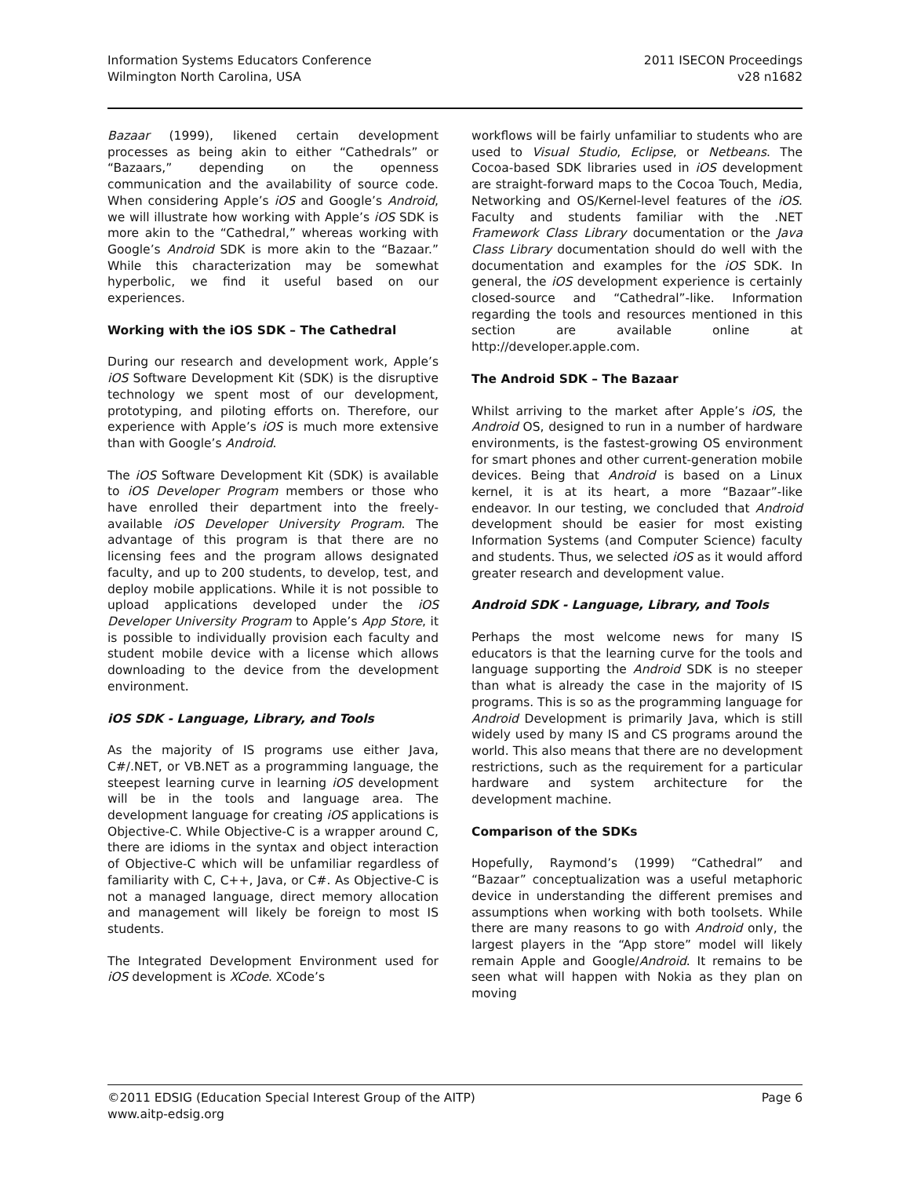Information Systems Educators Conference
Wilmington North Carolina, USA
2011 ISECON Proceedings
v28 n1682
Bazaar (1999), likened certain development processes as being akin to either “Cathedrals” or “Bazaars,” depending on the openness communication and the availability of source code. When considering Apple’s iOS and Google’s Android, we will illustrate how working with Apple’s iOS SDK is more akin to the “Cathedral,” whereas working with Google’s Android SDK is more akin to the “Bazaar.” While this characterization may be somewhat hyperbolic, we find it useful based on our experiences.
Working with the iOS SDK – The Cathedral
During our research and development work, Apple’s iOS Software Development Kit (SDK) is the disruptive technology we spent most of our development, prototyping, and piloting efforts on. Therefore, our experience with Apple’s iOS is much more extensive than with Google’s Android.
The iOS Software Development Kit (SDK) is available to iOS Developer Program members or those who have enrolled their department into the freely-available iOS Developer University Program. The advantage of this program is that there are no licensing fees and the program allows designated faculty, and up to 200 students, to develop, test, and deploy mobile applications. While it is not possible to upload applications developed under the iOS Developer University Program to Apple’s App Store, it is possible to individually provision each faculty and student mobile device with a license which allows downloading to the device from the development environment.
iOS SDK - Language, Library, and Tools
As the majority of IS programs use either Java, C#/.NET, or VB.NET as a programming language, the steepest learning curve in learning iOS development will be in the tools and language area. The development language for creating iOS applications is Objective-C. While Objective-C is a wrapper around C, there are idioms in the syntax and object interaction of Objective-C which will be unfamiliar regardless of familiarity with C, C++, Java, or C#. As Objective-C is not a managed language, direct memory allocation and management will likely be foreign to most IS students.
The Integrated Development Environment used for iOS development is XCode. XCode’s
workflows will be fairly unfamiliar to students who are used to Visual Studio, Eclipse, or Netbeans. The Cocoa-based SDK libraries used in iOS development are straight-forward maps to the Cocoa Touch, Media, Networking and OS/Kernel-level features of the iOS. Faculty and students familiar with the .NET Framework Class Library documentation or the Java Class Library documentation should do well with the documentation and examples for the iOS SDK. In general, the iOS development experience is certainly closed-source and “Cathedral”-like. Information regarding the tools and resources mentioned in this section are available online at http://developer.apple.com.
The Android SDK – The Bazaar
Whilst arriving to the market after Apple’s iOS, the Android OS, designed to run in a number of hardware environments, is the fastest-growing OS environment for smart phones and other current-generation mobile devices. Being that Android is based on a Linux kernel, it is at its heart, a more “Bazaar”-like endeavor. In our testing, we concluded that Android development should be easier for most existing Information Systems (and Computer Science) faculty and students. Thus, we selected iOS as it would afford greater research and development value.
Android SDK - Language, Library, and Tools
Perhaps the most welcome news for many IS educators is that the learning curve for the tools and language supporting the Android SDK is no steeper than what is already the case in the majority of IS programs. This is so as the programming language for Android Development is primarily Java, which is still widely used by many IS and CS programs around the world. This also means that there are no development restrictions, such as the requirement for a particular hardware and system architecture for the development machine.
Comparison of the SDKs
Hopefully, Raymond’s (1999) “Cathedral” and “Bazaar” conceptualization was a useful metaphoric device in understanding the different premises and assumptions when working with both toolsets. While there are many reasons to go with Android only, the largest players in the “App store” model will likely remain Apple and Google/Android. It remains to be seen what will happen with Nokia as they plan on moving
©2011 EDSIG (Education Special Interest Group of the AITP)
www.aitp-edsig.org
Page 6